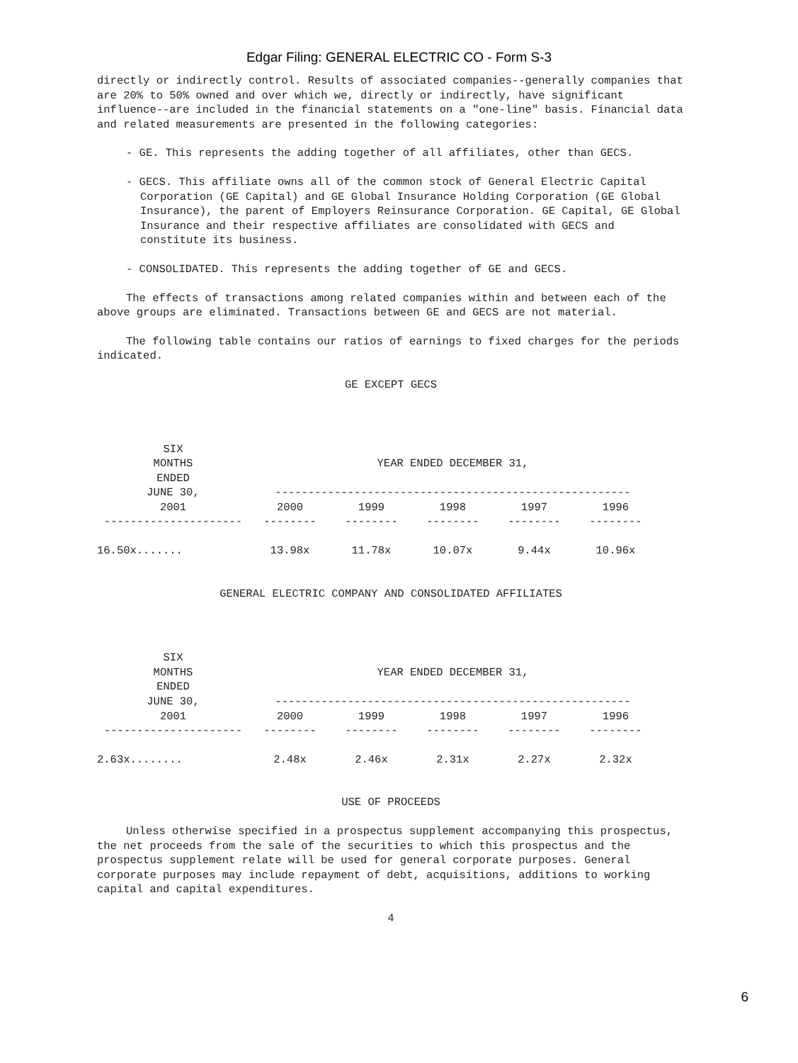Edgar Filing: GENERAL ELECTRIC CO - Form S-3
directly or indirectly control. Results of associated companies--generally companies that are 20% to 50% owned and over which we, directly or indirectly, have significant influence--are included in the financial statements on a "one-line" basis. Financial data and related measurements are presented in the following categories:
- GE. This represents the adding together of all affiliates, other than GECS.
- GECS. This affiliate owns all of the common stock of General Electric Capital Corporation (GE Capital) and GE Global Insurance Holding Corporation (GE Global Insurance), the parent of Employers Reinsurance Corporation. GE Capital, GE Global Insurance and their respective affiliates are consolidated with GECS and constitute its business.
- CONSOLIDATED. This represents the adding together of GE and GECS.
The effects of transactions among related companies within and between each of the above groups are eliminated. Transactions between GE and GECS are not material.
The following table contains our ratios of earnings to fixed charges for the periods indicated.
GE EXCEPT GECS
| SIX MONTHS ENDED JUNE 30, | YEAR ENDED DECEMBER 31, | | | | |
| | ------------------------------------------------------ | | | | |
| 2001 | 2000 | 1999 | 1998 | 1997 | 1996 |
| --------------------- | -------- | -------- | -------- | -------- | -------- |
| 16.50x....... | 13.98x | 11.78x | 10.07x | 9.44x | 10.96x |
GENERAL ELECTRIC COMPANY AND CONSOLIDATED AFFILIATES
| SIX MONTHS ENDED JUNE 30, | YEAR ENDED DECEMBER 31, | | | | |
| | ------------------------------------------------------ | | | | |
| 2001 | 2000 | 1999 | 1998 | 1997 | 1996 |
| --------------------- | -------- | -------- | -------- | -------- | -------- |
| 2.63x........ | 2.48x | 2.46x | 2.31x | 2.27x | 2.32x |
USE OF PROCEEDS
Unless otherwise specified in a prospectus supplement accompanying this prospectus, the net proceeds from the sale of the securities to which this prospectus and the prospectus supplement relate will be used for general corporate purposes. General corporate purposes may include repayment of debt, acquisitions, additions to working capital and capital expenditures.
4
6